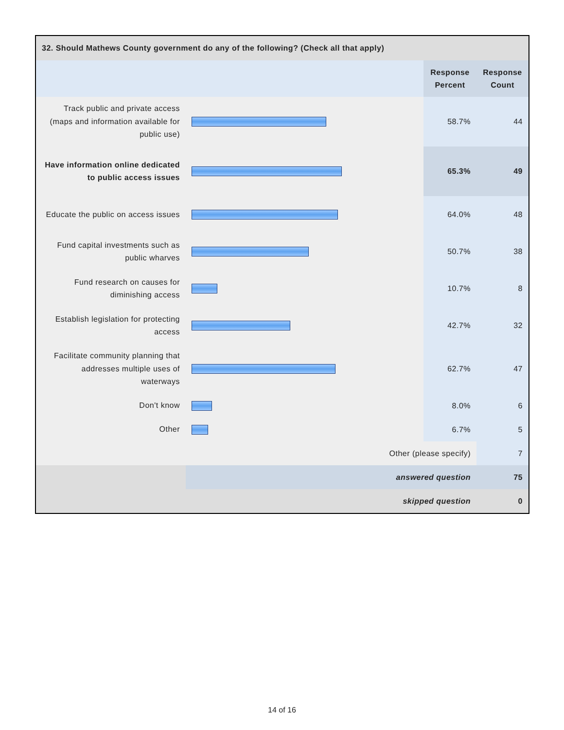| 32. Should Mathews County government do any of the following? (Check all that apply) | | | |
| --- | --- | --- | --- |
| | | Response Percent | Response Count |
| Track public and private access (maps and information available for public use) | | 58.7% | 44 |
| Have information online dedicated to public access issues | | 65.3% | 49 |
| Educate the public on access issues | | 64.0% | 48 |
| Fund capital investments such as public wharves | | 50.7% | 38 |
| Fund research on causes for diminishing access | | 10.7% | 8 |
| Establish legislation for protecting access | | 42.7% | 32 |
| Facilitate community planning that addresses multiple uses of waterways | | 62.7% | 47 |
| Don't know | | 8.0% | 6 |
| Other | | 6.7% | 5 |
| Other (please specify) | | | 7 |
| | answered question | | 75 |
| skipped question | | | 0 |
14 of 16